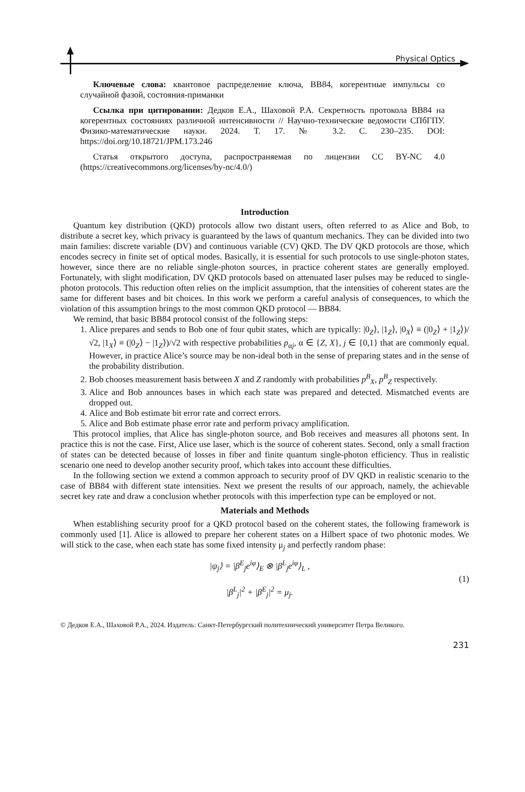Physical Optics
Ключевые слова: квантовое распределение ключа, BB84, когерентные импульсы со случайной фазой, состояния-приманки
Ссылка при цитировании: Дедков Е.А., Шаховой Р.А. Секретность протокола BB84 на когерентных состояниях различной интенсивности // Научно-технические ведомости СПбГПУ. Физико-математические науки. 2024. Т. 17. № 3.2. С. 230–235. DOI: https://doi.org/10.18721/JPM.173.246
Статья открытого доступа, распространяемая по лицензии CC BY-NC 4.0 (https://creativecommons.org/licenses/by-nc/4.0/)
Introduction
Quantum key distribution (QKD) protocols allow two distant users, often referred to as Alice and Bob, to distribute a secret key, which privacy is guaranteed by the laws of quantum mechanics. They can be divided into two main families: discrete variable (DV) and continuous variable (CV) QKD. The DV QKD protocols are those, which encodes secrecy in finite set of optical modes. Basically, it is essential for such protocols to use single-photon states, however, since there are no reliable single-photon sources, in practice coherent states are generally employed. Fortunately, with slight modification, DV QKD protocols based on attenuated laser pulses may be reduced to single-photon protocols. This reduction often relies on the implicit assumption, that the intensities of coherent states are the same for different bases and bit choices. In this work we perform a careful analysis of consequences, to which the violation of this assumption brings to the most common QKD protocol — BB84.
We remind, that basic BB84 protocol consist of the following steps:
1. Alice prepares and sends to Bob one of four qubit states, which are typically: |0<sub>Z</sub>⟩, |1<sub>Z</sub>⟩, |0<sub>X</sub>⟩ ≡ (|0<sub>Z</sub>⟩ + |1<sub>Z</sub>⟩)/√2, |1<sub>X</sub>⟩ ≡ (|0<sub>Z</sub>⟩ − |1<sub>Z</sub>⟩)/√2 with respective probabilities p<sub>αj</sub>, α ∈ {Z, X}, j ∈ {0,1} that are commonly equal. However, in practice Alice’s source may be non-ideal both in the sense of preparing states and in the sense of the probability distribution.
2. Bob chooses measurement basis between X and Z randomly with probabilities p<sup>B</sup><sub>X</sub>, p<sup>B</sup><sub>Z</sub> respectively.
3. Alice and Bob announces bases in which each state was prepared and detected. Mismatched events are dropped out.
4. Alice and Bob estimate bit error rate and correct errors.
5. Alice and Bob estimate phase error rate and perform privacy amplification.
This protocol implies, that Alice has single-photon source, and Bob receives and measures all photons sent. In practice this is not the case. First, Alice use laser, which is the source of coherent states. Second, only a small fraction of states can be detected because of losses in fiber and finite quantum single-photon efficiency. Thus in realistic scenario one need to develop another security proof, which takes into account these difficulties.
In the following section we extend a common approach to security proof of DV QKD in realistic scenario to the case of BB84 with different state intensities. Next we present the results of our approach, namely, the achievable secret key rate and draw a conclusion whether protocols with this imperfection type can be employed or not.
Materials and Methods
When establishing security proof for a QKD protocol based on the coherent states, the following framework is commonly used [1]. Alice is allowed to prepare her coherent states on a Hilbert space of two photonic modes. We will stick to the case, when each state has some fixed intensity μ<sub>j</sub> and perfectly random phase:
|ψ<sub>j</sub>⟩ = |β<sup>E</sup><sub>j</sub>e<sup>iφ</sup>⟩<sub>E</sub> ⊗ |β<sup>L</sup><sub>j</sub>e<sup>iφ</sup>⟩<sub>L</sub> ,
|β<sup>L</sup><sub>j</sub>|<sup>2</sup> + |β<sup>E</sup><sub>j</sub>|<sup>2</sup> = μ<sub>j</sub>.
(1)
© Дедков Е.А., Шаховой Р.А., 2024. Издатель: Санкт-Петербургский политехнический университет Петра Великого.
231